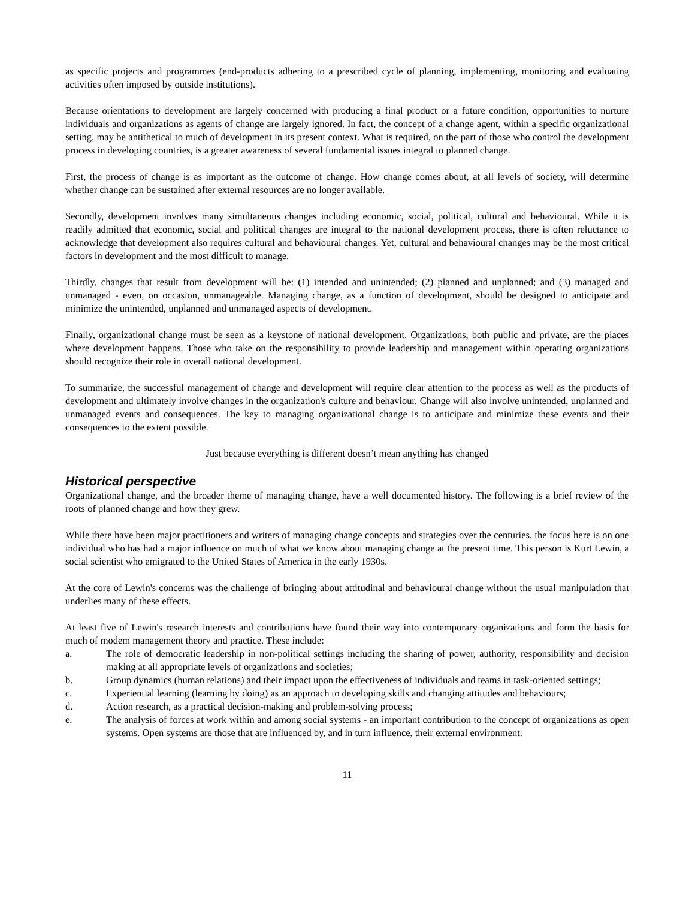as specific projects and programmes (end-products adhering to a prescribed cycle of planning, implementing, monitoring and evaluating activities often imposed by outside institutions).
Because orientations to development are largely concerned with producing a final product or a future condition, opportunities to nurture individuals and organizations as agents of change are largely ignored. In fact, the concept of a change agent, within a specific organizational setting, may be antithetical to much of development in its present context. What is required, on the part of those who control the development process in developing countries, is a greater awareness of several fundamental issues integral to planned change.
First, the process of change is as important as the outcome of change. How change comes about, at all levels of society, will determine whether change can be sustained after external resources are no longer available.
Secondly, development involves many simultaneous changes including economic, social, political, cultural and behavioural. While it is readily admitted that economic, social and political changes are integral to the national development process, there is often reluctance to acknowledge that development also requires cultural and behavioural changes. Yet, cultural and behavioural changes may be the most critical factors in development and the most difficult to manage.
Thirdly, changes that result from development will be: (1) intended and unintended; (2) planned and unplanned; and (3) managed and unmanaged - even, on occasion, unmanageable. Managing change, as a function of development, should be designed to anticipate and minimize the unintended, unplanned and unmanaged aspects of development.
Finally, organizational change must be seen as a keystone of national development. Organizations, both public and private, are the places where development happens. Those who take on the responsibility to provide leadership and management within operating organizations should recognize their role in overall national development.
To summarize, the successful management of change and development will require clear attention to the process as well as the products of development and ultimately involve changes in the organization's culture and behaviour. Change will also involve unintended, unplanned and unmanaged events and consequences. The key to managing organizational change is to anticipate and minimize these events and their consequences to the extent possible.
Just because everything is different doesn’t mean anything has changed
Historical perspective
Organizational change, and the broader theme of managing change, have a well documented history. The following is a brief review of the roots of planned change and how they grew.
While there have been major practitioners and writers of managing change concepts and strategies over the centuries, the focus here is on one individual who has had a major influence on much of what we know about managing change at the present time. This person is Kurt Lewin, a social scientist who emigrated to the United States of America in the early 1930s.
At the core of Lewin's concerns was the challenge of bringing about attitudinal and behavioural change without the usual manipulation that underlies many of these effects.
At least five of Lewin's research interests and contributions have found their way into contemporary organizations and form the basis for much of modem management theory and practice. These include:
a. The role of democratic leadership in non-political settings including the sharing of power, authority, responsibility and decision making at all appropriate levels of organizations and societies;
b. Group dynamics (human relations) and their impact upon the effectiveness of individuals and teams in task-oriented settings;
c. Experiential learning (learning by doing) as an approach to developing skills and changing attitudes and behaviours;
d. Action research, as a practical decision-making and problem-solving process;
e. The analysis of forces at work within and among social systems - an important contribution to the concept of organizations as open systems. Open systems are those that are influenced by, and in turn influence, their external environment.
11